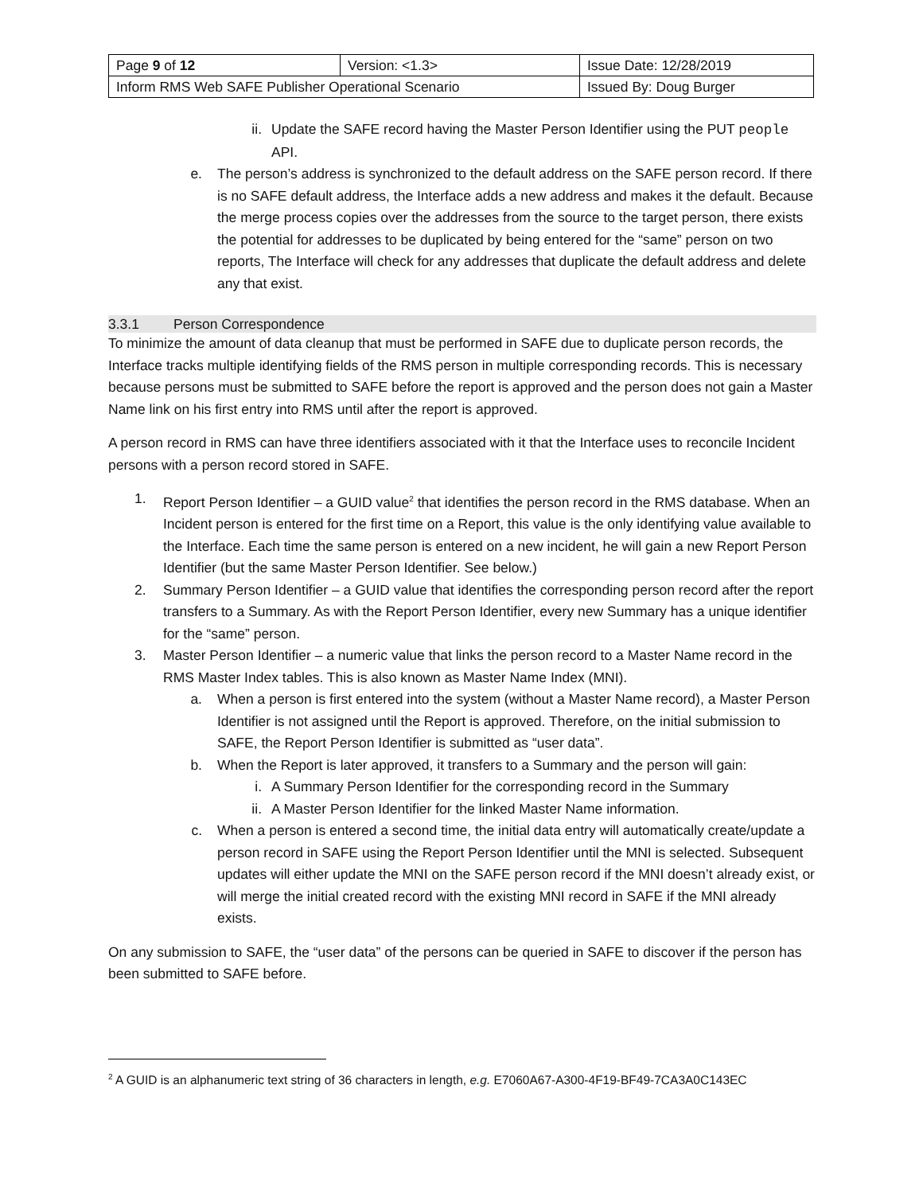| Page 9 of 12 | Version: <1.3> | Issue Date: 12/28/2019 |
| Inform RMS Web SAFE Publisher Operational Scenario | | Issued By: Doug Burger |
ii. Update the SAFE record having the Master Person Identifier using the PUT people API.
e. The person’s address is synchronized to the default address on the SAFE person record. If there is no SAFE default address, the Interface adds a new address and makes it the default. Because the merge process copies over the addresses from the source to the target person, there exists the potential for addresses to be duplicated by being entered for the “same” person on two reports, The Interface will check for any addresses that duplicate the default address and delete any that exist.
3.3.1 Person Correspondence
To minimize the amount of data cleanup that must be performed in SAFE due to duplicate person records, the Interface tracks multiple identifying fields of the RMS person in multiple corresponding records. This is necessary because persons must be submitted to SAFE before the report is approved and the person does not gain a Master Name link on his first entry into RMS until after the report is approved.
A person record in RMS can have three identifiers associated with it that the Interface uses to reconcile Incident persons with a person record stored in SAFE.
1. Report Person Identifier – a GUID value<sup>2</sup> that identifies the person record in the RMS database. When an Incident person is entered for the first time on a Report, this value is the only identifying value available to the Interface. Each time the same person is entered on a new incident, he will gain a new Report Person Identifier (but the same Master Person Identifier. See below.)
2. Summary Person Identifier – a GUID value that identifies the corresponding person record after the report transfers to a Summary. As with the Report Person Identifier, every new Summary has a unique identifier for the “same” person.
3. Master Person Identifier – a numeric value that links the person record to a Master Name record in the RMS Master Index tables. This is also known as Master Name Index (MNI).
a. When a person is first entered into the system (without a Master Name record), a Master Person Identifier is not assigned until the Report is approved. Therefore, on the initial submission to SAFE, the Report Person Identifier is submitted as “user data”.
b. When the Report is later approved, it transfers to a Summary and the person will gain:
i. A Summary Person Identifier for the corresponding record in the Summary
ii. A Master Person Identifier for the linked Master Name information.
c. When a person is entered a second time, the initial data entry will automatically create/update a person record in SAFE using the Report Person Identifier until the MNI is selected. Subsequent updates will either update the MNI on the SAFE person record if the MNI doesn’t already exist, or will merge the initial created record with the existing MNI record in SAFE if the MNI already exists.
On any submission to SAFE, the “user data” of the persons can be queried in SAFE to discover if the person has been submitted to SAFE before.
<sup>2</sup> A GUID is an alphanumeric text string of 36 characters in length, e.g. E7060A67-A300-4F19-BF49-7CA3A0C143EC